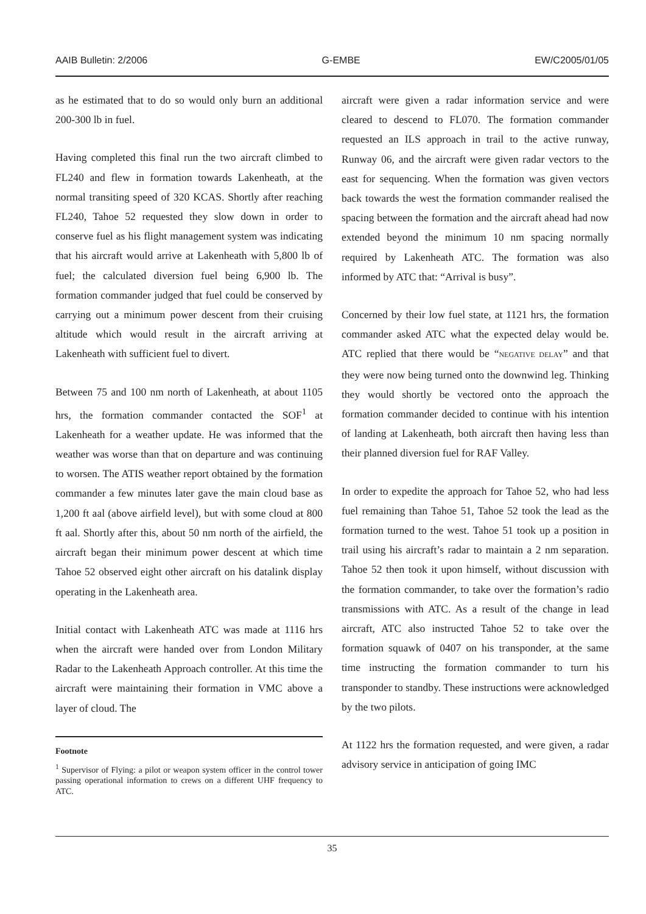AAIB Bulletin: 2/2006 G-EMBE EW/C2005/01/05
as he estimated that to do so would only burn an additional 200-300 lb in fuel.
Having completed this final run the two aircraft climbed to FL240 and flew in formation towards Lakenheath, at the normal transiting speed of 320 KCAS. Shortly after reaching FL240, Tahoe 52 requested they slow down in order to conserve fuel as his flight management system was indicating that his aircraft would arrive at Lakenheath with 5,800 lb of fuel; the calculated diversion fuel being 6,900 lb. The formation commander judged that fuel could be conserved by carrying out a minimum power descent from their cruising altitude which would result in the aircraft arriving at Lakenheath with sufficient fuel to divert.
Between 75 and 100 nm north of Lakenheath, at about 1105 hrs, the formation commander contacted the SOF<sup>1</sup> at Lakenheath for a weather update. He was informed that the weather was worse than that on departure and was continuing to worsen. The ATIS weather report obtained by the formation commander a few minutes later gave the main cloud base as 1,200 ft aal (above airfield level), but with some cloud at 800 ft aal. Shortly after this, about 50 nm north of the airfield, the aircraft began their minimum power descent at which time Tahoe 52 observed eight other aircraft on his datalink display operating in the Lakenheath area.
Initial contact with Lakenheath ATC was made at 1116 hrs when the aircraft were handed over from London Military Radar to the Lakenheath Approach controller. At this time the aircraft were maintaining their formation in VMC above a layer of cloud. The
Footnote
<sup>1</sup> Supervisor of Flying: a pilot or weapon system officer in the control tower passing operational information to crews on a different UHF frequency to ATC.
aircraft were given a radar information service and were cleared to descend to FL070. The formation commander requested an ILS approach in trail to the active runway, Runway 06, and the aircraft were given radar vectors to the east for sequencing. When the formation was given vectors back towards the west the formation commander realised the spacing between the formation and the aircraft ahead had now extended beyond the minimum 10 nm spacing normally required by Lakenheath ATC. The formation was also informed by ATC that: “Arrival is busy”.
Concerned by their low fuel state, at 1121 hrs, the formation commander asked ATC what the expected delay would be. ATC replied that there would be “NEGATIVE DELAY” and that they were now being turned onto the downwind leg. Thinking they would shortly be vectored onto the approach the formation commander decided to continue with his intention of landing at Lakenheath, both aircraft then having less than their planned diversion fuel for RAF Valley.
In order to expedite the approach for Tahoe 52, who had less fuel remaining than Tahoe 51, Tahoe 52 took the lead as the formation turned to the west. Tahoe 51 took up a position in trail using his aircraft’s radar to maintain a 2 nm separation. Tahoe 52 then took it upon himself, without discussion with the formation commander, to take over the formation’s radio transmissions with ATC. As a result of the change in lead aircraft, ATC also instructed Tahoe 52 to take over the formation squawk of 0407 on his transponder, at the same time instructing the formation commander to turn his transponder to standby. These instructions were acknowledged by the two pilots.
At 1122 hrs the formation requested, and were given, a radar advisory service in anticipation of going IMC
35